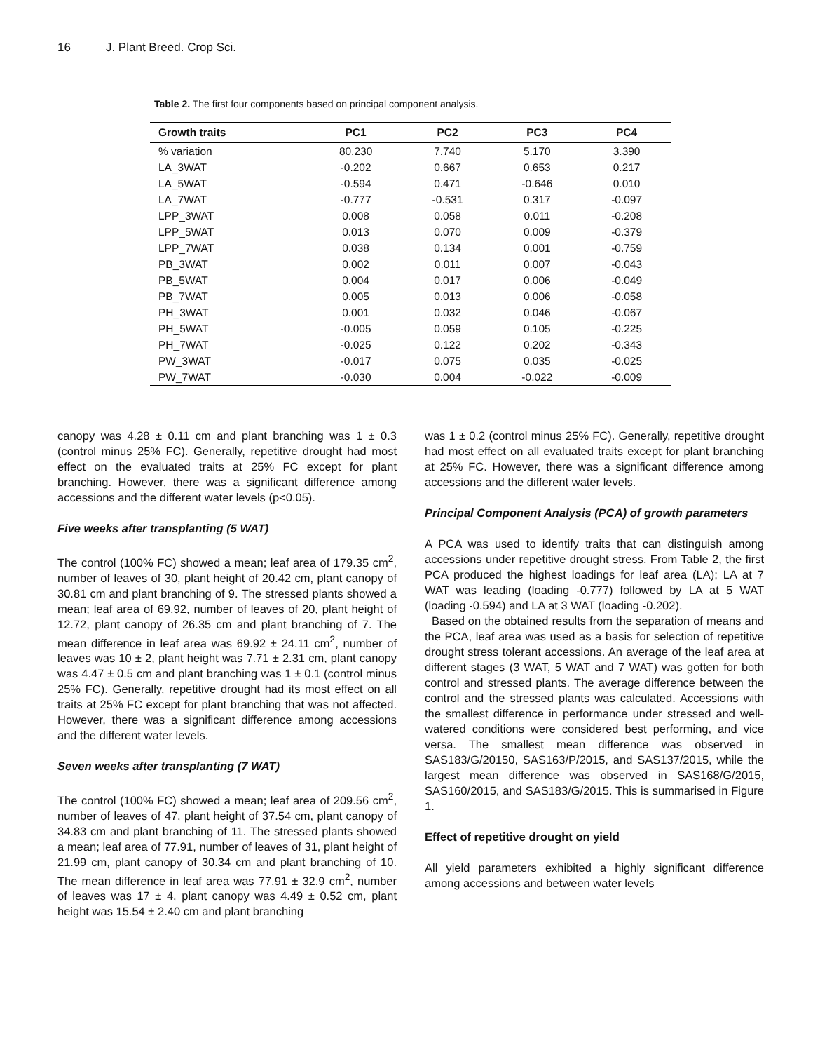16 J. Plant Breed. Crop Sci.
Table 2. The first four components based on principal component analysis.
| Growth traits | PC1 | PC2 | PC3 | PC4 |
| --- | --- | --- | --- | --- |
| % variation | 80.230 | 7.740 | 5.170 | 3.390 |
| LA_3WAT | -0.202 | 0.667 | 0.653 | 0.217 |
| LA_5WAT | -0.594 | 0.471 | -0.646 | 0.010 |
| LA_7WAT | -0.777 | -0.531 | 0.317 | -0.097 |
| LPP_3WAT | 0.008 | 0.058 | 0.011 | -0.208 |
| LPP_5WAT | 0.013 | 0.070 | 0.009 | -0.379 |
| LPP_7WAT | 0.038 | 0.134 | 0.001 | -0.759 |
| PB_3WAT | 0.002 | 0.011 | 0.007 | -0.043 |
| PB_5WAT | 0.004 | 0.017 | 0.006 | -0.049 |
| PB_7WAT | 0.005 | 0.013 | 0.006 | -0.058 |
| PH_3WAT | 0.001 | 0.032 | 0.046 | -0.067 |
| PH_5WAT | -0.005 | 0.059 | 0.105 | -0.225 |
| PH_7WAT | -0.025 | 0.122 | 0.202 | -0.343 |
| PW_3WAT | -0.017 | 0.075 | 0.035 | -0.025 |
| PW_7WAT | -0.030 | 0.004 | -0.022 | -0.009 |
canopy was 4.28 ± 0.11 cm and plant branching was 1 ± 0.3 (control minus 25% FC). Generally, repetitive drought had most effect on the evaluated traits at 25% FC except for plant branching. However, there was a significant difference among accessions and the different water levels (p<0.05).
Five weeks after transplanting (5 WAT)
The control (100% FC) showed a mean; leaf area of 179.35 cm<sup>2</sup>, number of leaves of 30, plant height of 20.42 cm, plant canopy of 30.81 cm and plant branching of 9. The stressed plants showed a mean; leaf area of 69.92, number of leaves of 20, plant height of 12.72, plant canopy of 26.35 cm and plant branching of 7. The mean difference in leaf area was 69.92 ± 24.11 cm<sup>2</sup>, number of leaves was 10 ± 2, plant height was 7.71 ± 2.31 cm, plant canopy was 4.47 ± 0.5 cm and plant branching was 1 ± 0.1 (control minus 25% FC). Generally, repetitive drought had its most effect on all traits at 25% FC except for plant branching that was not affected. However, there was a significant difference among accessions and the different water levels.
Seven weeks after transplanting (7 WAT)
The control (100% FC) showed a mean; leaf area of 209.56 cm<sup>2</sup>, number of leaves of 47, plant height of 37.54 cm, plant canopy of 34.83 cm and plant branching of 11. The stressed plants showed a mean; leaf area of 77.91, number of leaves of 31, plant height of 21.99 cm, plant canopy of 30.34 cm and plant branching of 10. The mean difference in leaf area was 77.91 ± 32.9 cm<sup>2</sup>, number of leaves was 17 ± 4, plant canopy was 4.49 ± 0.52 cm, plant height was 15.54 ± 2.40 cm and plant branching
was 1 ± 0.2 (control minus 25% FC). Generally, repetitive drought had most effect on all evaluated traits except for plant branching at 25% FC. However, there was a significant difference among accessions and the different water levels.
Principal Component Analysis (PCA) of growth parameters
A PCA was used to identify traits that can distinguish among accessions under repetitive drought stress. From Table 2, the first PCA produced the highest loadings for leaf area (LA); LA at 7 WAT was leading (loading -0.777) followed by LA at 5 WAT (loading -0.594) and LA at 3 WAT (loading -0.202).
Based on the obtained results from the separation of means and the PCA, leaf area was used as a basis for selection of repetitive drought stress tolerant accessions. An average of the leaf area at different stages (3 WAT, 5 WAT and 7 WAT) was gotten for both control and stressed plants. The average difference between the control and the stressed plants was calculated. Accessions with the smallest difference in performance under stressed and well-watered conditions were considered best performing, and vice versa. The smallest mean difference was observed in SAS183/G/20150, SAS163/P/2015, and SAS137/2015, while the largest mean difference was observed in SAS168/G/2015, SAS160/2015, and SAS183/G/2015. This is summarised in Figure 1.
Effect of repetitive drought on yield
All yield parameters exhibited a highly significant difference among accessions and between water levels